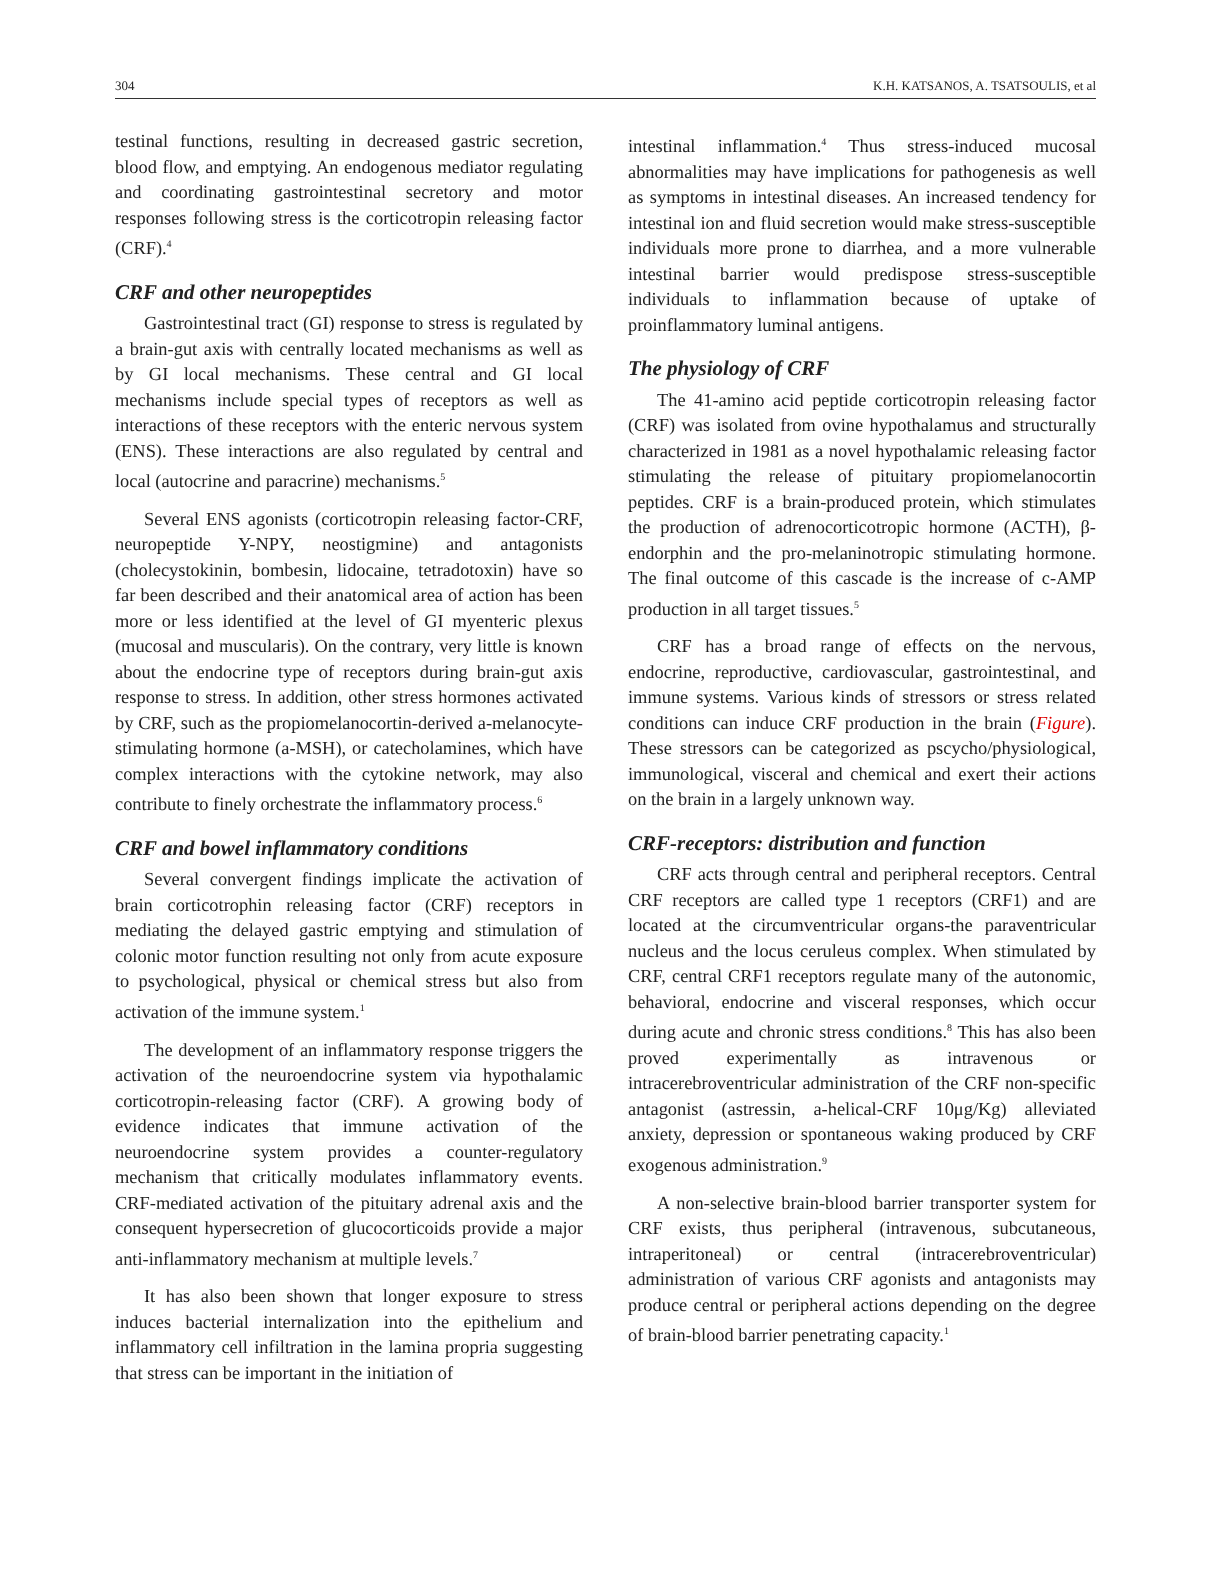304 K.H. KATSANOS, A. TSATSOULIS, et al
testinal functions, resulting in decreased gastric secretion, blood flow, and emptying. An endogenous mediator regulating and coordinating gastrointestinal secretory and motor responses following stress is the corticotropin releasing factor (CRF).<sup>4</sup>
CRF and other neuropeptides
Gastrointestinal tract (GI) response to stress is regulated by a brain-gut axis with centrally located mechanisms as well as by GI local mechanisms. These central and GI local mechanisms include special types of receptors as well as interactions of these receptors with the enteric nervous system (ENS). These interactions are also regulated by central and local (autocrine and paracrine) mechanisms.<sup>5</sup>
Several ENS agonists (corticotropin releasing factor-CRF, neuropeptide Y-NPY, neostigmine) and antagonists (cholecystokinin, bombesin, lidocaine, tetradotoxin) have so far been described and their anatomical area of action has been more or less identified at the level of GI myenteric plexus (mucosal and muscularis). On the contrary, very little is known about the endocrine type of receptors during brain-gut axis response to stress. In addition, other stress hormones activated by CRF, such as the propiomelanocortin-derived a-melanocyte-stimulating hormone (a-MSH), or catecholamines, which have complex interactions with the cytokine network, may also contribute to finely orchestrate the inflammatory process.<sup>6</sup>
CRF and bowel inflammatory conditions
Several convergent findings implicate the activation of brain corticotrophin releasing factor (CRF) receptors in mediating the delayed gastric emptying and stimulation of colonic motor function resulting not only from acute exposure to psychological, physical or chemical stress but also from activation of the immune system.<sup>1</sup>
The development of an inflammatory response triggers the activation of the neuroendocrine system via hypothalamic corticotropin-releasing factor (CRF). A growing body of evidence indicates that immune activation of the neuroendocrine system provides a counter-regulatory mechanism that critically modulates inflammatory events. CRF-mediated activation of the pituitary adrenal axis and the consequent hypersecretion of glucocorticoids provide a major anti-inflammatory mechanism at multiple levels.<sup>7</sup>
It has also been shown that longer exposure to stress induces bacterial internalization into the epithelium and inflammatory cell infiltration in the lamina propria suggesting that stress can be important in the initiation of
intestinal inflammation.<sup>4</sup> Thus stress-induced mucosal abnormalities may have implications for pathogenesis as well as symptoms in intestinal diseases. An increased tendency for intestinal ion and fluid secretion would make stress-susceptible individuals more prone to diarrhea, and a more vulnerable intestinal barrier would predispose stress-susceptible individuals to inflammation because of uptake of proinflammatory luminal antigens.
The physiology of CRF
The 41-amino acid peptide corticotropin releasing factor (CRF) was isolated from ovine hypothalamus and structurally characterized in 1981 as a novel hypothalamic releasing factor stimulating the release of pituitary propiomelanocortin peptides. CRF is a brain-produced protein, which stimulates the production of adrenocorticotropic hormone (ACTH), β-endorphin and the pro-melaninotropic stimulating hormone. The final outcome of this cascade is the increase of c-AMP production in all target tissues.<sup>5</sup>
CRF has a broad range of effects on the nervous, endocrine, reproductive, cardiovascular, gastrointestinal, and immune systems. Various kinds of stressors or stress related conditions can induce CRF production in the brain (Figure). These stressors can be categorized as pscycho/physiological, immunological, visceral and chemical and exert their actions on the brain in a largely unknown way.
CRF-receptors: distribution and function
CRF acts through central and peripheral receptors. Central CRF receptors are called type 1 receptors (CRF1) and are located at the circumventricular organs-the paraventricular nucleus and the locus ceruleus complex. When stimulated by CRF, central CRF1 receptors regulate many of the autonomic, behavioral, endocrine and visceral responses, which occur during acute and chronic stress conditions.<sup>8</sup> This has also been proved experimentally as intravenous or intracerebroventricular administration of the CRF non-specific antagonist (astressin, a-helical-CRF 10μg/Kg) alleviated anxiety, depression or spontaneous waking produced by CRF exogenous administration.<sup>9</sup>
A non-selective brain-blood barrier transporter system for CRF exists, thus peripheral (intravenous, subcutaneous, intraperitoneal) or central (intracerebroventricular) administration of various CRF agonists and antagonists may produce central or peripheral actions depending on the degree of brain-blood barrier penetrating capacity.<sup>1</sup>